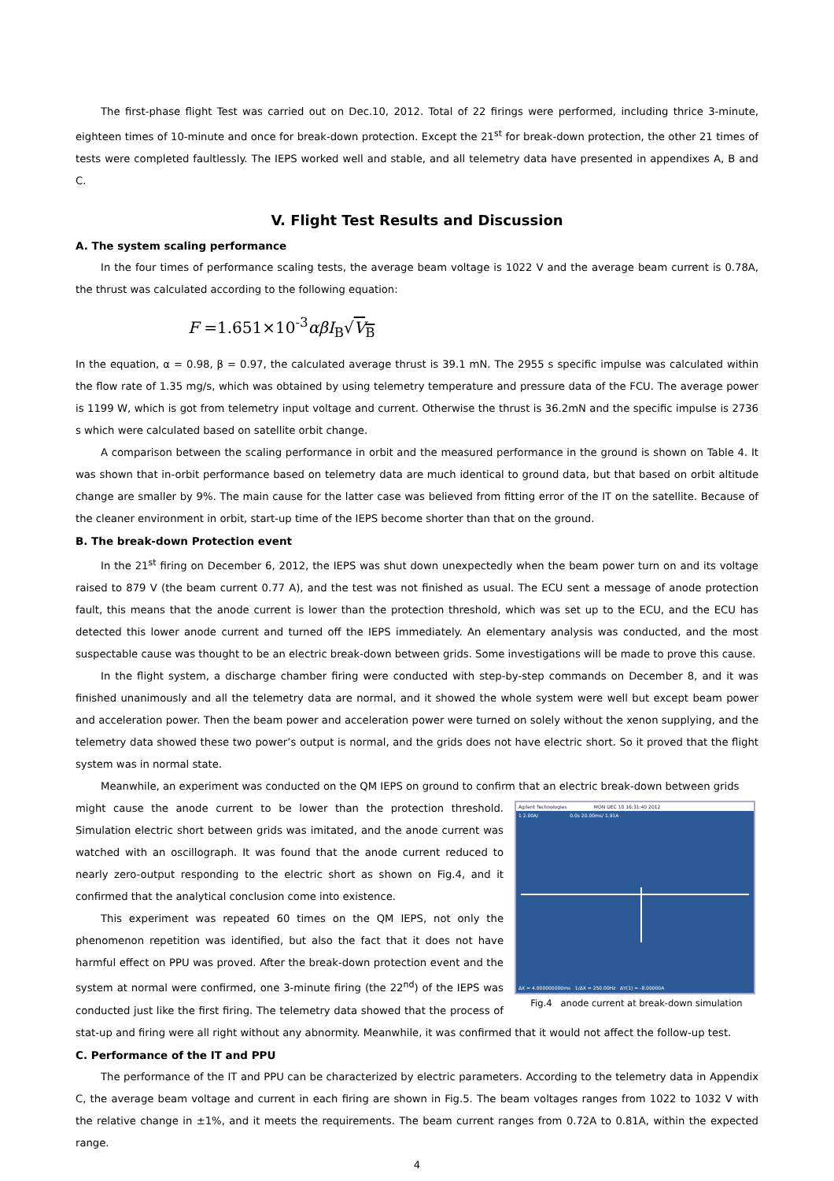The first-phase flight Test was carried out on Dec.10, 2012. Total of 22 firings were performed, including thrice 3-minute, eighteen times of 10-minute and once for break-down protection. Except the 21<sup>st</sup> for break-down protection, the other 21 times of tests were completed faultlessly. The IEPS worked well and stable, and all telemetry data have presented in appendixes A, B and C.
V. Flight Test Results and Discussion
A. The system scaling performance
In the four times of performance scaling tests, the average beam voltage is 1022 V and the average beam current is 0.78A, the thrust was calculated according to the following equation:
F =1.651×10<sup>-3</sup>αβI<sub>B</sub>√V<sub>B</sub>
In the equation, α = 0.98, β = 0.97, the calculated average thrust is 39.1 mN. The 2955 s specific impulse was calculated within the flow rate of 1.35 mg/s, which was obtained by using telemetry temperature and pressure data of the FCU. The average power is 1199 W, which is got from telemetry input voltage and current. Otherwise the thrust is 36.2mN and the specific impulse is 2736 s which were calculated based on satellite orbit change.
A comparison between the scaling performance in orbit and the measured performance in the ground is shown on Table 4. It was shown that in-orbit performance based on telemetry data are much identical to ground data, but that based on orbit altitude change are smaller by 9%. The main cause for the latter case was believed from fitting error of the IT on the satellite. Because of the cleaner environment in orbit, start-up time of the IEPS become shorter than that on the ground.
B. The break-down Protection event
In the 21<sup>st</sup> firing on December 6, 2012, the IEPS was shut down unexpectedly when the beam power turn on and its voltage raised to 879 V (the beam current 0.77 A), and the test was not finished as usual. The ECU sent a message of anode protection fault, this means that the anode current is lower than the protection threshold, which was set up to the ECU, and the ECU has detected this lower anode current and turned off the IEPS immediately. An elementary analysis was conducted, and the most suspectable cause was thought to be an electric break-down between grids. Some investigations will be made to prove this cause.
In the flight system, a discharge chamber firing were conducted with step-by-step commands on December 8, and it was finished unanimously and all the telemetry data are normal, and it showed the whole system were well but except beam power and acceleration power. Then the beam power and acceleration power were turned on solely without the xenon supplying, and the telemetry data showed these two power’s output is normal, and the grids does not have electric short. So it proved that the flight system was in normal state.
Meanwhile, an experiment was conducted on the QM IEPS on ground to confirm that an electric break-down between grids
Agilent Technologies MON DEC 10 16:31:40 2012
1 2.00A/ 0.0s 20.00ms/ 1.91A
ΔX = 4.000000000ms 1/ΔX = 250.00Hz ΔY(1) = -8.00000A
Fig.4 anode current at break-down simulation
might cause the anode current to be lower than the protection threshold. Simulation electric short between grids was imitated, and the anode current was watched with an oscillograph. It was found that the anode current reduced to nearly zero-output responding to the electric short as shown on Fig.4, and it confirmed that the analytical conclusion come into existence.
This experiment was repeated 60 times on the QM IEPS, not only the phenomenon repetition was identified, but also the fact that it does not have harmful effect on PPU was proved. After the break-down protection event and the system at normal were confirmed, one 3-minute firing (the 22<sup>nd</sup>) of the IEPS was conducted just like the first firing. The telemetry data showed that the process of stat-up and firing were all right without any abnormity. Meanwhile, it was confirmed that it would not affect the follow-up test.
C. Performance of the IT and PPU
The performance of the IT and PPU can be characterized by electric parameters. According to the telemetry data in Appendix C, the average beam voltage and current in each firing are shown in Fig.5. The beam voltages ranges from 1022 to 1032 V with the relative change in ±1%, and it meets the requirements. The beam current ranges from 0.72A to 0.81A, within the expected range.
4